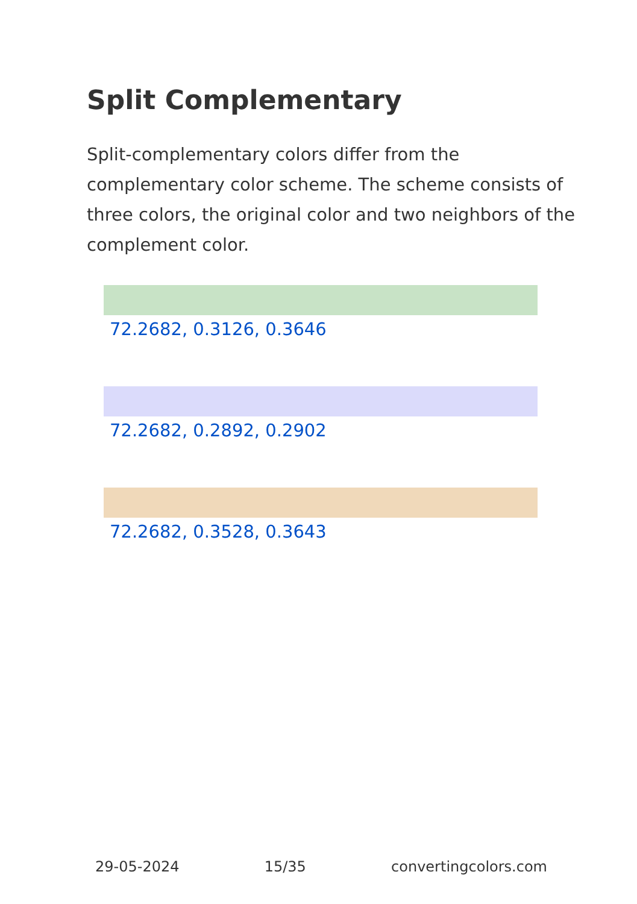Split Complementary
Split-complementary colors differ from the complementary color scheme. The scheme consists of three colors, the original color and two neighbors of the complement color.
72.2682, 0.3126, 0.3646
72.2682, 0.2892, 0.2902
72.2682, 0.3528, 0.3643
29-05-2024 15/35 convertingcolors.com